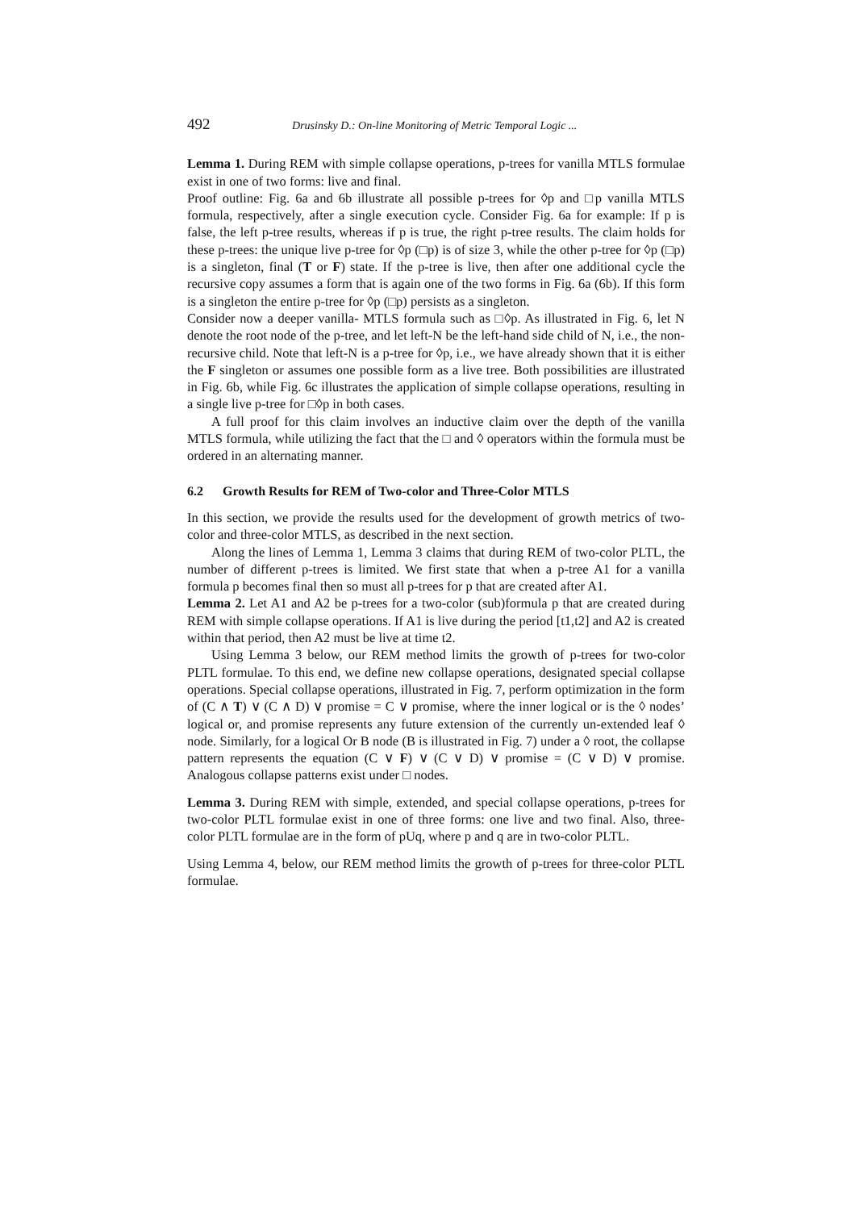492 Drusinsky D.: On-line Monitoring of Metric Temporal Logic ...
Lemma 1. During REM with simple collapse operations, p-trees for vanilla MTLS formulae exist in one of two forms: live and final.
Proof outline: Fig. 6a and 6b illustrate all possible p-trees for ◊p and □p vanilla MTLS formula, respectively, after a single execution cycle. Consider Fig. 6a for example: If p is false, the left p-tree results, whereas if p is true, the right p-tree results. The claim holds for these p-trees: the unique live p-tree for ◊p (□p) is of size 3, while the other p-tree for ◊p (□p) is a singleton, final (T or F) state. If the p-tree is live, then after one additional cycle the recursive copy assumes a form that is again one of the two forms in Fig. 6a (6b). If this form is a singleton the entire p-tree for ◊p (□p) persists as a singleton.
Consider now a deeper vanilla- MTLS formula such as □◊p. As illustrated in Fig. 6, let N denote the root node of the p-tree, and let left-N be the left-hand side child of N, i.e., the non-recursive child. Note that left-N is a p-tree for ◊p, i.e., we have already shown that it is either the F singleton or assumes one possible form as a live tree. Both possibilities are illustrated in Fig. 6b, while Fig. 6c illustrates the application of simple collapse operations, resulting in a single live p-tree for □◊p in both cases.
A full proof for this claim involves an inductive claim over the depth of the vanilla MTLS formula, while utilizing the fact that the □ and ◊ operators within the formula must be ordered in an alternating manner.
6.2 Growth Results for REM of Two-color and Three-Color MTLS
In this section, we provide the results used for the development of growth metrics of two-color and three-color MTLS, as described in the next section.
Along the lines of Lemma 1, Lemma 3 claims that during REM of two-color PLTL, the number of different p-trees is limited. We first state that when a p-tree A1 for a vanilla formula p becomes final then so must all p-trees for p that are created after A1.
Lemma 2. Let A1 and A2 be p-trees for a two-color (sub)formula p that are created during REM with simple collapse operations. If A1 is live during the period [t1,t2] and A2 is created within that period, then A2 must be live at time t2.
Using Lemma 3 below, our REM method limits the growth of p-trees for two-color PLTL formulae. To this end, we define new collapse operations, designated special collapse operations. Special collapse operations, illustrated in Fig. 7, perform optimization in the form of (C ∧ T) ∨ (C ∧ D) ∨ promise = C ∨ promise, where the inner logical or is the ◊ nodes’ logical or, and promise represents any future extension of the currently un-extended leaf ◊ node. Similarly, for a logical Or B node (B is illustrated in Fig. 7) under a ◊ root, the collapse pattern represents the equation (C ∨ F) ∨ (C ∨ D) ∨ promise = (C ∨ D) ∨ promise. Analogous collapse patterns exist under □ nodes.
Lemma 3. During REM with simple, extended, and special collapse operations, p-trees for two-color PLTL formulae exist in one of three forms: one live and two final. Also, three-color PLTL formulae are in the form of pUq, where p and q are in two-color PLTL.
Using Lemma 4, below, our REM method limits the growth of p-trees for three-color PLTL formulae.